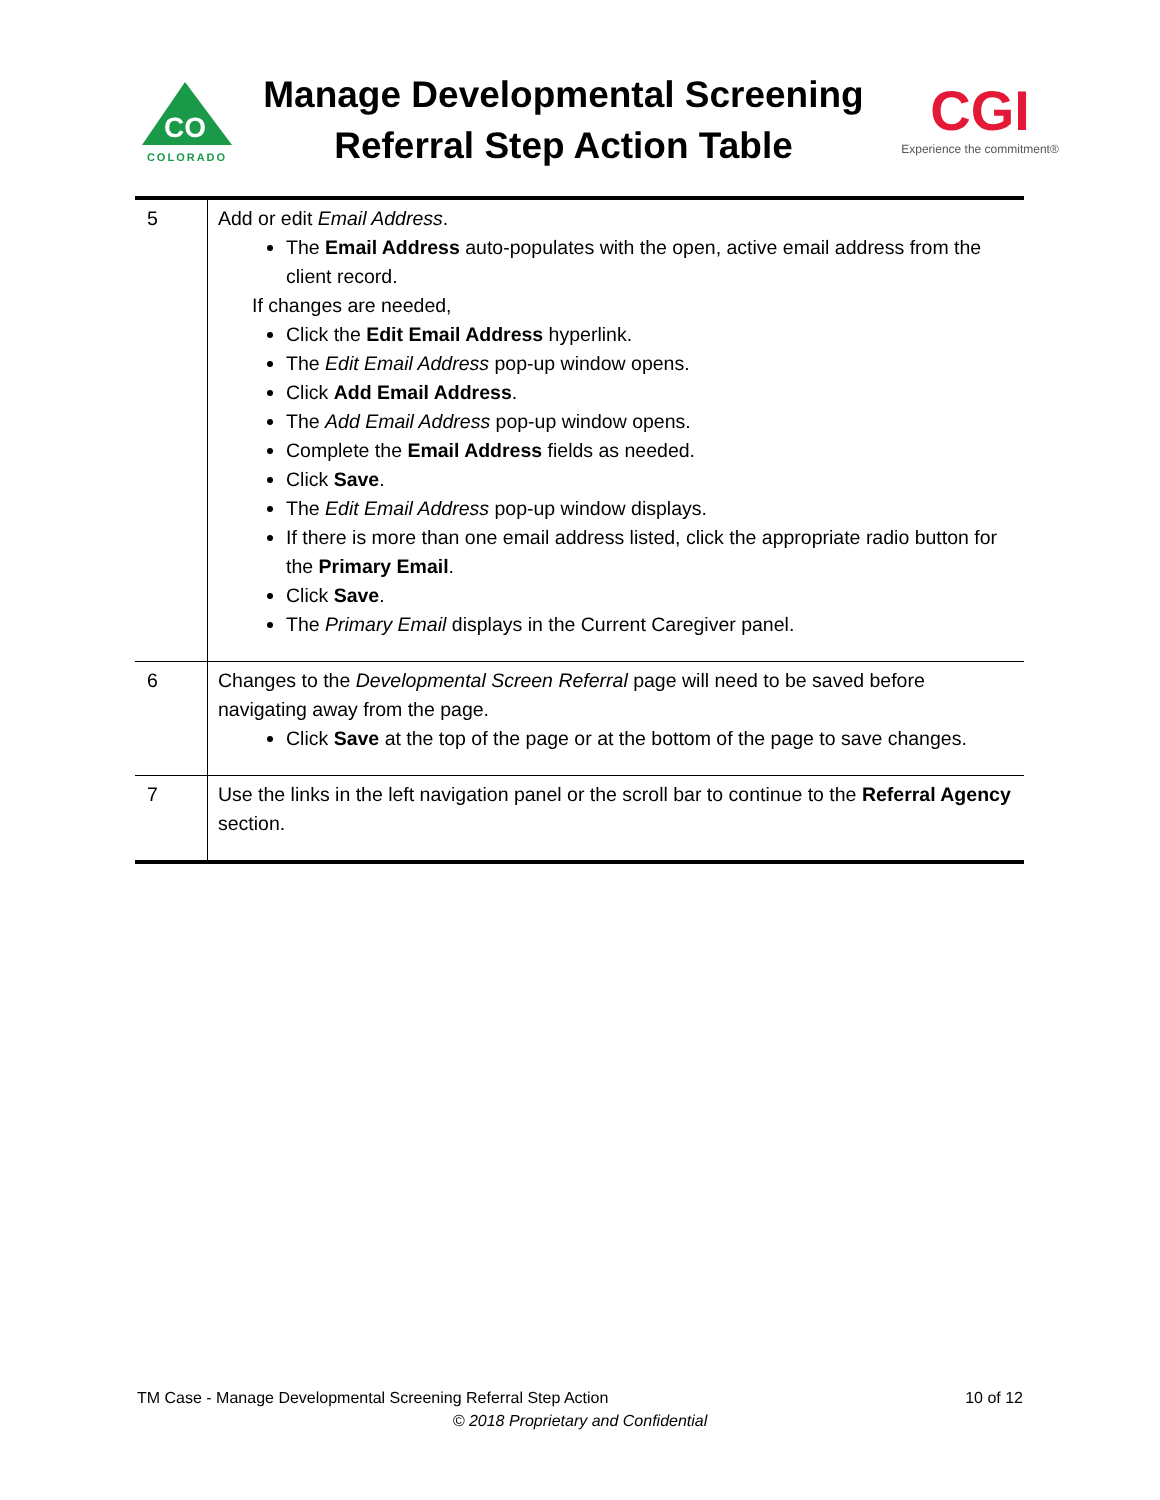CO
COLORADO
Manage Developmental Screening
Referral Step Action Table
CGI
Experience the commitment®
| 5 | Add or edit Email Address . The Email Address auto-populates with the open, active email address from the client record. If changes are needed, Click the Edit Email Address hyperlink. The Edit Email Address pop-up window opens. Click Add Email Address . The Add Email Address pop-up window opens. Complete the Email Address fields as needed. Click Save . The Edit Email Address pop-up window displays. If there is more than one email address listed, click the appropriate radio button for the Primary Email . Click Save . The Primary Email displays in the Current Caregiver panel. |
| 6 | Changes to the Developmental Screen Referral page will need to be saved before navigating away from the page. Click Save at the top of the page or at the bottom of the page to save changes. |
| 7 | Use the links in the left navigation panel or the scroll bar to continue to the Referral Agency section. |
TM Case - Manage Developmental Screening Referral Step Action 10 of 12
© 2018 Proprietary and Confidential